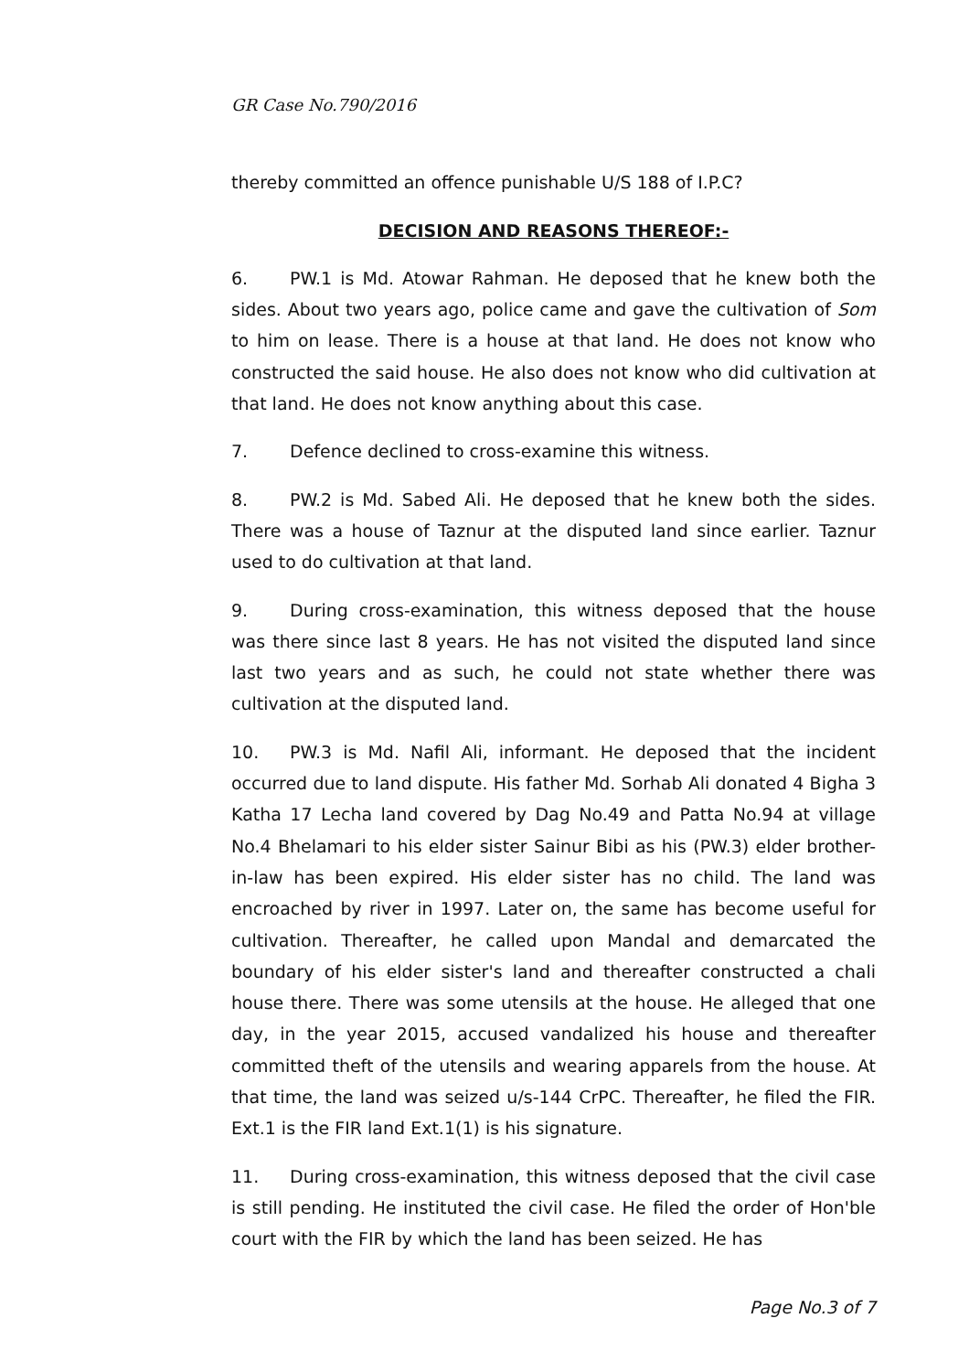GR Case No.790/2016
thereby committed an offence punishable U/S 188 of I.P.C?
DECISION AND REASONS THEREOF:-
6. PW.1 is Md. Atowar Rahman. He deposed that he knew both the sides. About two years ago, police came and gave the cultivation of Som to him on lease. There is a house at that land. He does not know who constructed the said house. He also does not know who did cultivation at that land. He does not know anything about this case.
7. Defence declined to cross-examine this witness.
8. PW.2 is Md. Sabed Ali. He deposed that he knew both the sides. There was a house of Taznur at the disputed land since earlier. Taznur used to do cultivation at that land.
9. During cross-examination, this witness deposed that the house was there since last 8 years. He has not visited the disputed land since last two years and as such, he could not state whether there was cultivation at the disputed land.
10. PW.3 is Md. Nafil Ali, informant. He deposed that the incident occurred due to land dispute. His father Md. Sorhab Ali donated 4 Bigha 3 Katha 17 Lecha land covered by Dag No.49 and Patta No.94 at village No.4 Bhelamari to his elder sister Sainur Bibi as his (PW.3) elder brother-in-law has been expired. His elder sister has no child. The land was encroached by river in 1997. Later on, the same has become useful for cultivation. Thereafter, he called upon Mandal and demarcated the boundary of his elder sister's land and thereafter constructed a chali house there. There was some utensils at the house. He alleged that one day, in the year 2015, accused vandalized his house and thereafter committed theft of the utensils and wearing apparels from the house. At that time, the land was seized u/s-144 CrPC. Thereafter, he filed the FIR. Ext.1 is the FIR land Ext.1(1) is his signature.
11. During cross-examination, this witness deposed that the civil case is still pending. He instituted the civil case. He filed the order of Hon'ble court with the FIR by which the land has been seized. He has
Page No.3 of 7